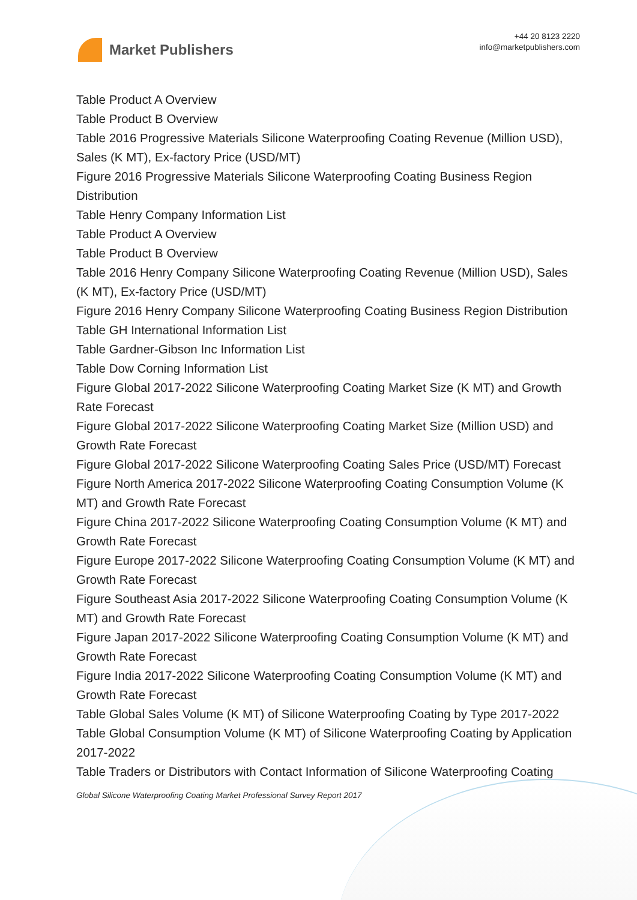Market Publishers
+44 20 8123 2220
info@marketpublishers.com
Table Product A Overview
Table Product B Overview
Table 2016 Progressive Materials Silicone Waterproofing Coating Revenue (Million USD), Sales (K MT), Ex-factory Price (USD/MT)
Figure 2016 Progressive Materials Silicone Waterproofing Coating Business Region Distribution
Table Henry Company Information List
Table Product A Overview
Table Product B Overview
Table 2016 Henry Company Silicone Waterproofing Coating Revenue (Million USD), Sales (K MT), Ex-factory Price (USD/MT)
Figure 2016 Henry Company Silicone Waterproofing Coating Business Region Distribution
Table GH International Information List
Table Gardner-Gibson Inc Information List
Table Dow Corning Information List
Figure Global 2017-2022 Silicone Waterproofing Coating Market Size (K MT) and Growth Rate Forecast
Figure Global 2017-2022 Silicone Waterproofing Coating Market Size (Million USD) and Growth Rate Forecast
Figure Global 2017-2022 Silicone Waterproofing Coating Sales Price (USD/MT) Forecast
Figure North America 2017-2022 Silicone Waterproofing Coating Consumption Volume (K MT) and Growth Rate Forecast
Figure China 2017-2022 Silicone Waterproofing Coating Consumption Volume (K MT) and Growth Rate Forecast
Figure Europe 2017-2022 Silicone Waterproofing Coating Consumption Volume (K MT) and Growth Rate Forecast
Figure Southeast Asia 2017-2022 Silicone Waterproofing Coating Consumption Volume (K MT) and Growth Rate Forecast
Figure Japan 2017-2022 Silicone Waterproofing Coating Consumption Volume (K MT) and Growth Rate Forecast
Figure India 2017-2022 Silicone Waterproofing Coating Consumption Volume (K MT) and Growth Rate Forecast
Table Global Sales Volume (K MT) of Silicone Waterproofing Coating by Type 2017-2022
Table Global Consumption Volume (K MT) of Silicone Waterproofing Coating by Application 2017-2022
Table Traders or Distributors with Contact Information of Silicone Waterproofing Coating
Global Silicone Waterproofing Coating Market Professional Survey Report 2017